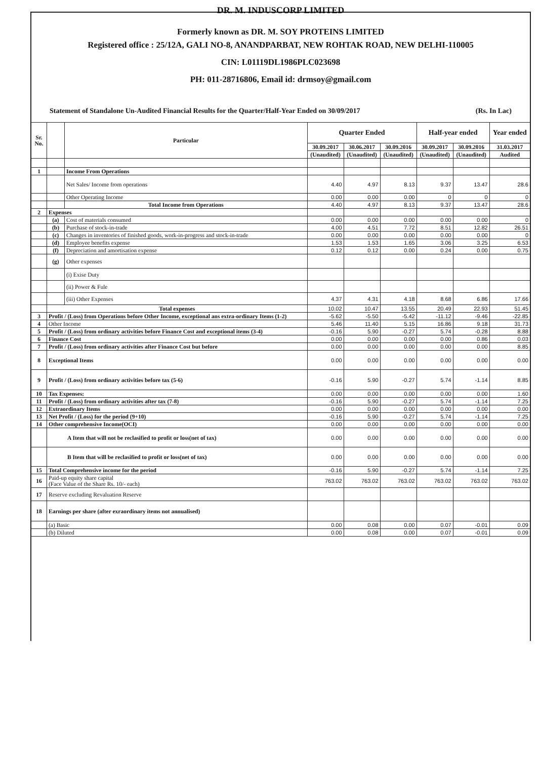DR. M. INDUSCORP LIMITED
Formerly known as DR. M. SOY PROTEINS LIMITED
Registered office : 25/12A, GALI NO-8, ANANDPARBAT, NEW ROHTAK ROAD, NEW DELHI-110005
CIN: L01119DL1986PLC023698
PH: 011-28716806, Email id: drmsoy@gmail.com
Statement of Standalone Un-Audited Financial Results for the Quarter/Half-Year Ended on 30/09/2017 (Rs. In Lac)
| Sr. No. | | Particular | Quarter Ended | | | Half-year ended | | Year ended |
| --- | --- | --- | --- | --- | --- | --- | --- | --- |
| | | | 30.09.2017 | 30.06.2017 | 30.09.2016 | 30.09.2017 | 30.09.2016 | 31.03.2017 |
| | | | (Unaudited) | (Unaudited) | (Unaudited) | (Unaudited) | (Unaudited) | Audited |
| 1 | | Income From Operations | | | | | | |
| | | Net Sales/ Income from operations | 4.40 | 4.97 | 8.13 | 9.37 | 13.47 | 28.6 |
| | | Other Operating Income | 0.00 | 0.00 | 0.00 | 0 | 0 | 0 |
| | | Total Income from Operations | 4.40 | 4.97 | 8.13 | 9.37 | 13.47 | 28.6 |
| 2 | Expenses | | | | | | | |
| | (a) | Cost of materials consumed | 0.00 | 0.00 | 0.00 | 0.00 | 0.00 | 0 |
| | (b) | Purchase of stock-in-trade | 4.00 | 4.51 | 7.72 | 8.51 | 12.82 | 26.51 |
| | (c) | Changes in inventories of finished goods, work-in-progress and stock-in-trade | 0.00 | 0.00 | 0.00 | 0.00 | 0.00 | 0 |
| | (d) | Employee benefits expense | 1.53 | 1.53 | 1.65 | 3.06 | 3.25 | 6.53 |
| | (f) | Depreciation and amortisation expense | 0.12 | 0.12 | 0.00 | 0.24 | 0.00 | 0.75 |
| | (g) | Other expenses | | | | | | |
| | | (i) Exise Duty | | | | | | |
| | | (ii) Power & Fule | | | | | | |
| | | (iii) Other Expenses | 4.37 | 4.31 | 4.18 | 8.68 | 6.86 | 17.66 |
| | Total expenses | | 10.02 | 10.47 | 13.55 | 20.49 | 22.93 | 51.45 |
| 3 | Profit / (Loss) from Operations before Other Income, exceptional ans extra-ordinary Items (1-2) | | -5.62 | -5.50 | -5.42 | -11.12 | -9.46 | -22.85 |
| 4 | Other Income | | 5.46 | 11.40 | 5.15 | 16.86 | 9.18 | 31.73 |
| 5 | Profit / (Loss) from ordinary activities before Finance Cost and exceptional items (3-4) | | -0.16 | 5.90 | -0.27 | 5.74 | -0.28 | 8.88 |
| 6 | Finance Cost | | 0.00 | 0.00 | 0.00 | 0.00 | 0.86 | 0.03 |
| 7 | Profit / (Loss) from ordinary activities after Finance Cost but before | | 0.00 | 0.00 | 0.00 | 0.00 | 0.00 | 8.85 |
| 8 | Exceptional Items | | 0.00 | 0.00 | 0.00 | 0.00 | 0.00 | 0.00 |
| 9 | Profit / (Loss) from ordinary activities before tax (5-6) | | -0.16 | 5.90 | -0.27 | 5.74 | -1.14 | 8.85 |
| 10 | Tax Expenses: | | 0.00 | 0.00 | 0.00 | 0.00 | 0.00 | 1.60 |
| 11 | Profit / (Loss) from ordinary activities after tax (7-8) | | -0.16 | 5.90 | -0.27 | 5.74 | -1.14 | 7.25 |
| 12 | Extraordinary Items | | 0.00 | 0.00 | 0.00 | 0.00 | 0.00 | 0.00 |
| 13 | Net Profit / (Loss) for the period (9+10) | | -0.16 | 5.90 | -0.27 | 5.74 | -1.14 | 7.25 |
| 14 | Other comprehensive Income(OCI) | | 0.00 | 0.00 | 0.00 | 0.00 | 0.00 | 0.00 |
| | A Item that will not be reclasified to profit or loss(net of tax) | | 0.00 | 0.00 | 0.00 | 0.00 | 0.00 | 0.00 |
| | B Item that will be reclasified to profit or loss(net of tax) | | 0.00 | 0.00 | 0.00 | 0.00 | 0.00 | 0.00 |
| 15 | Total Comprehensive income for the period | | -0.16 | 5.90 | -0.27 | 5.74 | -1.14 | 7.25 |
| 16 | Paid-up equity share capital (Face Value of the Share Rs. 10/- each) | | 763.02 | 763.02 | 763.02 | 763.02 | 763.02 | 763.02 |
| 17 | Reserve excluding Revaluation Reserve | | | | | | | |
| 18 | Earnings per share (after exraordinary items not annualised) | | | | | | | |
| | (a) Basic | | 0.00 | 0.08 | 0.00 | 0.07 | -0.01 | 0.09 |
| | (b) Diluted | | 0.00 | 0.08 | 0.00 | 0.07 | -0.01 | 0.09 |